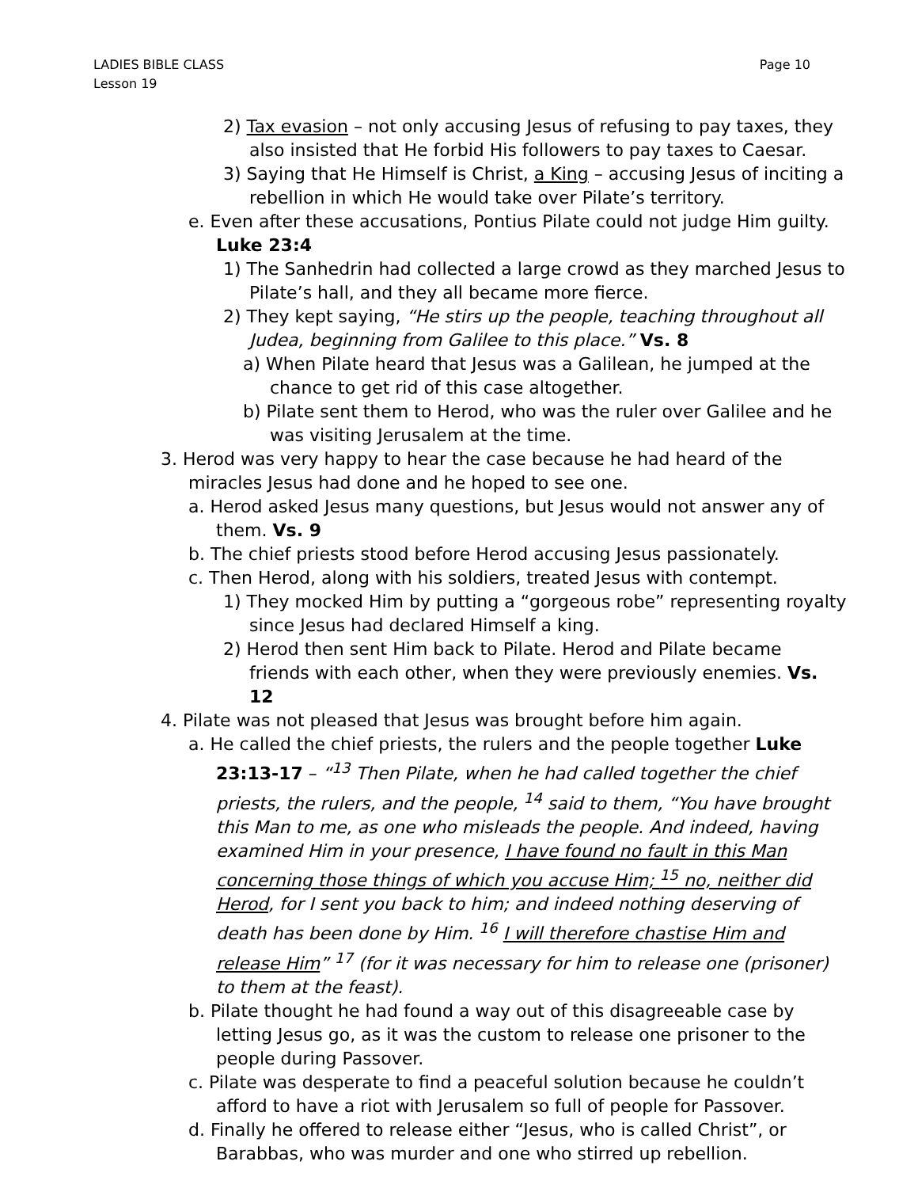LADIES BIBLE CLASS
Lesson 19
Page 10
2) Tax evasion – not only accusing Jesus of refusing to pay taxes, they also insisted that He forbid His followers to pay taxes to Caesar.
3) Saying that He Himself is Christ, a King – accusing Jesus of inciting a rebellion in which He would take over Pilate’s territory.
e. Even after these accusations, Pontius Pilate could not judge Him guilty. Luke 23:4
1) The Sanhedrin had collected a large crowd as they marched Jesus to Pilate’s hall, and they all became more fierce.
2) They kept saying, “He stirs up the people, teaching throughout all Judea, beginning from Galilee to this place.” Vs. 8
a) When Pilate heard that Jesus was a Galilean, he jumped at the chance to get rid of this case altogether.
b) Pilate sent them to Herod, who was the ruler over Galilee and he was visiting Jerusalem at the time.
3. Herod was very happy to hear the case because he had heard of the miracles Jesus had done and he hoped to see one.
a. Herod asked Jesus many questions, but Jesus would not answer any of them. Vs. 9
b. The chief priests stood before Herod accusing Jesus passionately.
c. Then Herod, along with his soldiers, treated Jesus with contempt.
1) They mocked Him by putting a “gorgeous robe” representing royalty since Jesus had declared Himself a king.
2) Herod then sent Him back to Pilate. Herod and Pilate became friends with each other, when they were previously enemies. Vs. 12
4. Pilate was not pleased that Jesus was brought before him again.
a. He called the chief priests, the rulers and the people together Luke 23:13-17 – “<sup>13</sup> Then Pilate, when he had called together the chief priests, the rulers, and the people, <sup>14</sup> said to them, “You have brought this Man to me, as one who misleads the people. And indeed, having examined Him in your presence, I have found no fault in this Man concerning those things of which you accuse Him; <sup>15</sup> no, neither did Herod, for I sent you back to him; and indeed nothing deserving of death has been done by Him. <sup>16</sup> I will therefore chastise Him and release Him” <sup>17</sup> (for it was necessary for him to release one (prisoner) to them at the feast).
b. Pilate thought he had found a way out of this disagreeable case by letting Jesus go, as it was the custom to release one prisoner to the people during Passover.
c. Pilate was desperate to find a peaceful solution because he couldn’t afford to have a riot with Jerusalem so full of people for Passover.
d. Finally he offered to release either “Jesus, who is called Christ”, or Barabbas, who was murder and one who stirred up rebellion.